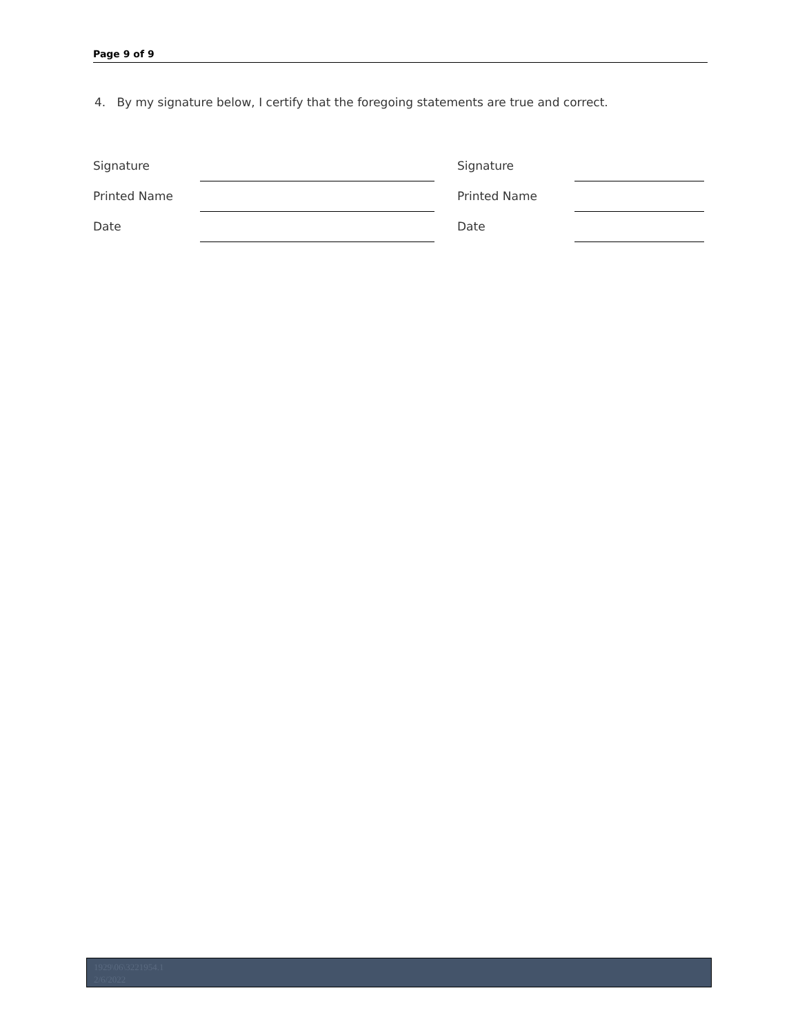Page 9 of 9
4. By my signature below, I certify that the foregoing statements are true and correct.
| Signature | | | Signature | |
| Printed Name | | | Printed Name | |
| Date | | | Date | |
1929\06\3221954.1
2/6/2022